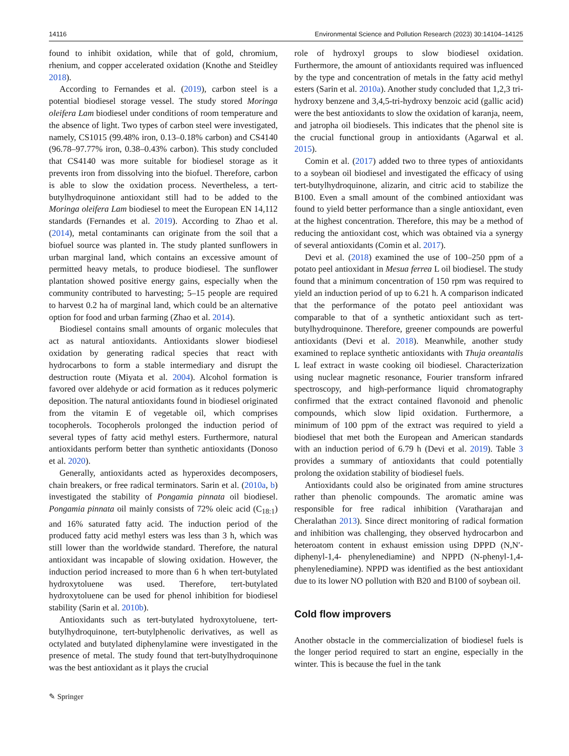14116 Environmental Science and Pollution Research (2023) 30:14104–14125
found to inhibit oxidation, while that of gold, chromium, rhenium, and copper accelerated oxidation (Knothe and Steidley 2018).
According to Fernandes et al. (2019), carbon steel is a potential biodiesel storage vessel. The study stored Moringa oleifera Lam biodiesel under conditions of room temperature and the absence of light. Two types of carbon steel were investigated, namely, CS1015 (99.48% iron, 0.13–0.18% carbon) and CS4140 (96.78–97.77% iron, 0.38–0.43% carbon). This study concluded that CS4140 was more suitable for biodiesel storage as it prevents iron from dissolving into the biofuel. Therefore, carbon is able to slow the oxidation process. Nevertheless, a tert-butylhydroquinone antioxidant still had to be added to the Moringa oleifera Lam biodiesel to meet the European EN 14,112 standards (Fernandes et al. 2019). According to Zhao et al. (2014), metal contaminants can originate from the soil that a biofuel source was planted in. The study planted sunflowers in urban marginal land, which contains an excessive amount of permitted heavy metals, to produce biodiesel. The sunflower plantation showed positive energy gains, especially when the community contributed to harvesting; 5–15 people are required to harvest 0.2 ha of marginal land, which could be an alternative option for food and urban farming (Zhao et al. 2014).
Biodiesel contains small amounts of organic molecules that act as natural antioxidants. Antioxidants slower biodiesel oxidation by generating radical species that react with hydrocarbons to form a stable intermediary and disrupt the destruction route (Miyata et al. 2004). Alcohol formation is favored over aldehyde or acid formation as it reduces polymeric deposition. The natural antioxidants found in biodiesel originated from the vitamin E of vegetable oil, which comprises tocopherols. Tocopherols prolonged the induction period of several types of fatty acid methyl esters. Furthermore, natural antioxidants perform better than synthetic antioxidants (Donoso et al. 2020).
Generally, antioxidants acted as hyperoxides decomposers, chain breakers, or free radical terminators. Sarin et al. (2010a, b) investigated the stability of Pongamia pinnata oil biodiesel. Pongamia pinnata oil mainly consists of 72% oleic acid (C<sub>18:1</sub>) and 16% saturated fatty acid. The induction period of the produced fatty acid methyl esters was less than 3 h, which was still lower than the worldwide standard. Therefore, the natural antioxidant was incapable of slowing oxidation. However, the induction period increased to more than 6 h when tert-butylated hydroxytoluene was used. Therefore, tert-butylated hydroxytoluene can be used for phenol inhibition for biodiesel stability (Sarin et al. 2010b).
Antioxidants such as tert-butylated hydroxytoluene, tert-butylhydroquinone, tert-butylphenolic derivatives, as well as octylated and butylated diphenylamine were investigated in the presence of metal. The study found that tert-butylhydroquinone was the best antioxidant as it plays the crucial
role of hydroxyl groups to slow biodiesel oxidation. Furthermore, the amount of antioxidants required was influenced by the type and concentration of metals in the fatty acid methyl esters (Sarin et al. 2010a). Another study concluded that 1,2,3 tri-hydroxy benzene and 3,4,5-tri-hydroxy benzoic acid (gallic acid) were the best antioxidants to slow the oxidation of karanja, neem, and jatropha oil biodiesels. This indicates that the phenol site is the crucial functional group in antioxidants (Agarwal et al. 2015).
Comin et al. (2017) added two to three types of antioxidants to a soybean oil biodiesel and investigated the efficacy of using tert-butylhydroquinone, alizarin, and citric acid to stabilize the B100. Even a small amount of the combined antioxidant was found to yield better performance than a single antioxidant, even at the highest concentration. Therefore, this may be a method of reducing the antioxidant cost, which was obtained via a synergy of several antioxidants (Comin et al. 2017).
Devi et al. (2018) examined the use of 100–250 ppm of a potato peel antioxidant in Mesua ferrea L oil biodiesel. The study found that a minimum concentration of 150 rpm was required to yield an induction period of up to 6.21 h. A comparison indicated that the performance of the potato peel antioxidant was comparable to that of a synthetic antioxidant such as tert-butylhydroquinone. Therefore, greener compounds are powerful antioxidants (Devi et al. 2018). Meanwhile, another study examined to replace synthetic antioxidants with Thuja oreantalis L leaf extract in waste cooking oil biodiesel. Characterization using nuclear magnetic resonance, Fourier transform infrared spectroscopy, and high-performance liquid chromatography confirmed that the extract contained flavonoid and phenolic compounds, which slow lipid oxidation. Furthermore, a minimum of 100 ppm of the extract was required to yield a biodiesel that met both the European and American standards with an induction period of 6.79 h (Devi et al. 2019). Table 3 provides a summary of antioxidants that could potentially prolong the oxidation stability of biodiesel fuels.
Antioxidants could also be originated from amine structures rather than phenolic compounds. The aromatic amine was responsible for free radical inhibition (Varatharajan and Cheralathan 2013). Since direct monitoring of radical formation and inhibition was challenging, they observed hydrocarbon and heteroatom content in exhaust emission using DPPD (N,N′-diphenyl-1,4- phenylenediamine) and NPPD (N-phenyl-1,4-phenylenediamine). NPPD was identified as the best antioxidant due to its lower NO pollution with B20 and B100 of soybean oil.
Cold flow improvers
Another obstacle in the commercialization of biodiesel fuels is the longer period required to start an engine, especially in the winter. This is because the fuel in the tank
✎ Springer